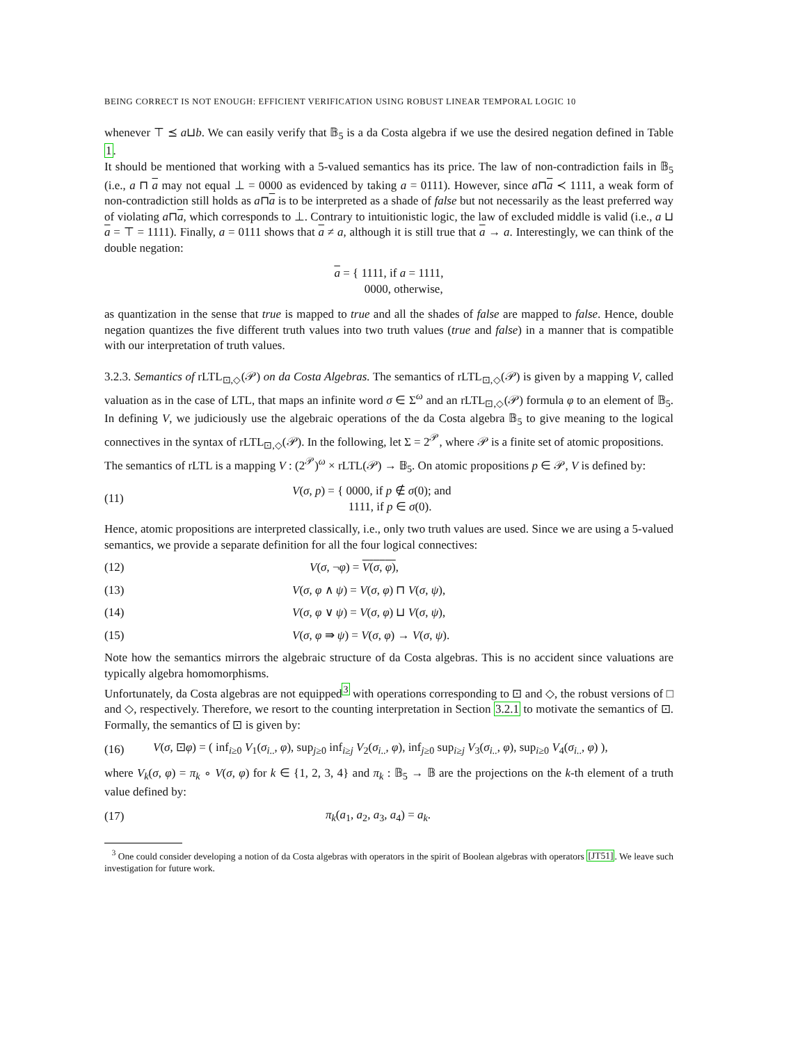BEING CORRECT IS NOT ENOUGH: EFFICIENT VERIFICATION USING ROBUST LINEAR TEMPORAL LOGIC 10
whenever ⊤ ⪯ a⊔b. We can easily verify that 𝔹<sub>5</sub> is a da Costa algebra if we use the desired negation defined in Table 1.
It should be mentioned that working with a 5-valued semantics has its price. The law of non-contradiction fails in 𝔹<sub>5</sub> (i.e., a ⊓ a may not equal ⊥ = 0000 as evidenced by taking a = 0111). However, since a⊓a ≺ 1111, a weak form of non-contradiction still holds as a⊓a is to be interpreted as a shade of false but not necessarily as the least preferred way of violating a⊓a, which corresponds to ⊥. Contrary to intuitionistic logic, the law of excluded middle is valid (i.e., a ⊔ a = ⊤ = 1111). Finally, a = 0111 shows that a ≠ a, although it is still true that a → a. Interestingly, we can think of the double negation:
a = { 1111, if a = 1111,
0000, otherwise,
as quantization in the sense that true is mapped to true and all the shades of false are mapped to false. Hence, double negation quantizes the five different truth values into two truth values (true and false) in a manner that is compatible with our interpretation of truth values.
3.2.3. Semantics of rLTL<sub>⊡,◇</sub>(𝒫) on da Costa Algebras. The semantics of rLTL<sub>⊡,◇</sub>(𝒫) is given by a mapping V, called valuation as in the case of LTL, that maps an infinite word σ ∈ Σ<sup>ω</sup> and an rLTL<sub>⊡,◇</sub>(𝒫) formula φ to an element of 𝔹<sub>5</sub>. In defining V, we judiciously use the algebraic operations of the da Costa algebra 𝔹<sub>5</sub> to give meaning to the logical connectives in the syntax of rLTL<sub>⊡,◇</sub>(𝒫). In the following, let Σ = 2<sup>𝒫</sup>, where 𝒫 is a finite set of atomic propositions.
The semantics of rLTL is a mapping V : (2<sup>𝒫</sup>)<sup>ω</sup> × rLTL(𝒫) → 𝔹<sub>5</sub>. On atomic propositions p ∈ 𝒫, V is defined by:
(11) V(σ, p) = { 0000, if p ∉ σ(0); and
1111, if p ∈ σ(0).
Hence, atomic propositions are interpreted classically, i.e., only two truth values are used. Since we are using a 5-valued semantics, we provide a separate definition for all the four logical connectives:
(12) V(σ, ¬φ) = V(σ, φ),
(13) V(σ, φ ∧ ψ) = V(σ, φ) ⊓ V(σ, ψ),
(14) V(σ, φ ∨ ψ) = V(σ, φ) ⊔ V(σ, ψ),
(15) V(σ, φ ⇛ ψ) = V(σ, φ) → V(σ, ψ).
Note how the semantics mirrors the algebraic structure of da Costa algebras. This is no accident since valuations are typically algebra homomorphisms.
Unfortunately, da Costa algebras are not equipped<sup>3</sup> with operations corresponding to ⊡ and ◇, the robust versions of □ and ◇, respectively. Therefore, we resort to the counting interpretation in Section 3.2.1 to motivate the semantics of ⊡. Formally, the semantics of ⊡ is given by:
(16) V(σ, ⊡φ) = ( inf<sub>i≥0</sub> V<sub>1</sub>(σ<sub>i..</sub>, φ), sup<sub>j≥0</sub> inf<sub>i≥j</sub> V<sub>2</sub>(σ<sub>i..</sub>, φ), inf<sub>j≥0</sub> sup<sub>i≥j</sub> V<sub>3</sub>(σ<sub>i..</sub>, φ), sup<sub>i≥0</sub> V<sub>4</sub>(σ<sub>i..</sub>, φ) ),
where V<sub>k</sub>(σ, φ) = π<sub>k</sub> ∘ V(σ, φ) for k ∈ {1, 2, 3, 4} and π<sub>k</sub> : 𝔹<sub>5</sub> → 𝔹 are the projections on the k-th element of a truth value defined by:
(17) π<sub>k</sub>(a<sub>1</sub>, a<sub>2</sub>, a<sub>3</sub>, a<sub>4</sub>) = a<sub>k</sub>.
<sup>3</sup> One could consider developing a notion of da Costa algebras with operators in the spirit of Boolean algebras with operators [JT51]. We leave such investigation for future work.